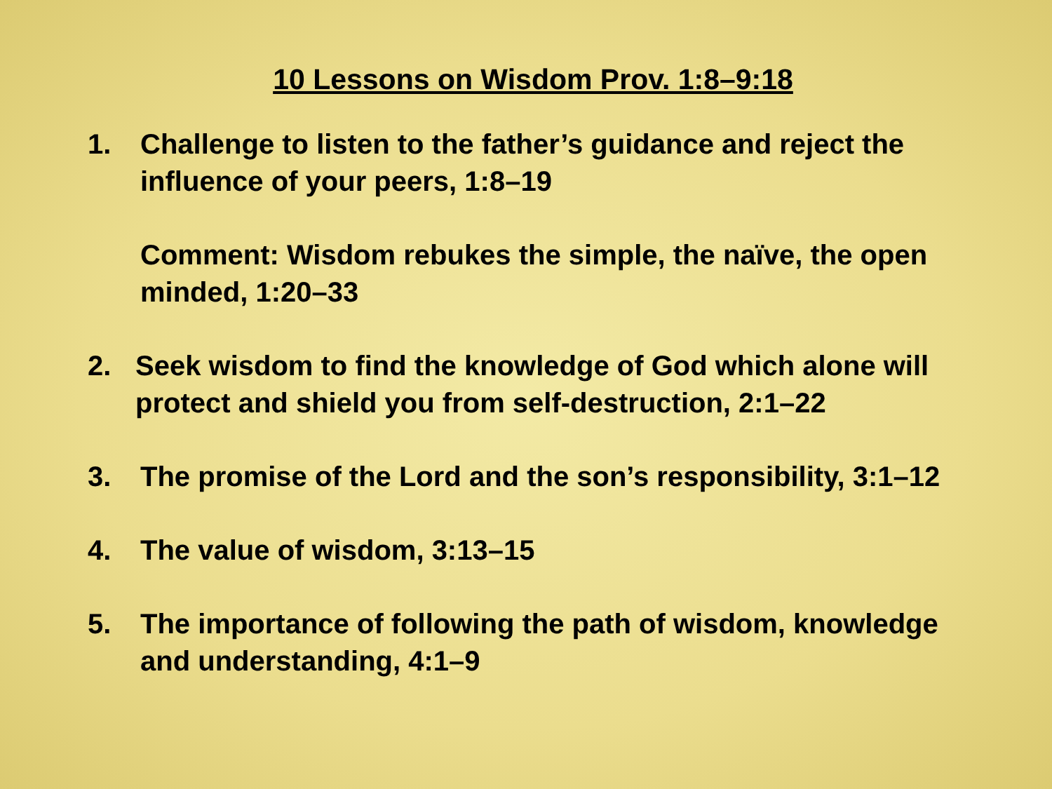10 Lessons on Wisdom Prov. 1:8–9:18
1. Challenge to listen to the father’s guidance and reject the influence of your peers, 1:8–19
Comment: Wisdom rebukes the simple, the naïve, the open minded, 1:20–33
2. Seek wisdom to find the knowledge of God which alone will protect and shield you from self-destruction, 2:1–22
3. The promise of the Lord and the son’s responsibility, 3:1–12
4. The value of wisdom, 3:13–15
5. The importance of following the path of wisdom, knowledge and understanding, 4:1–9